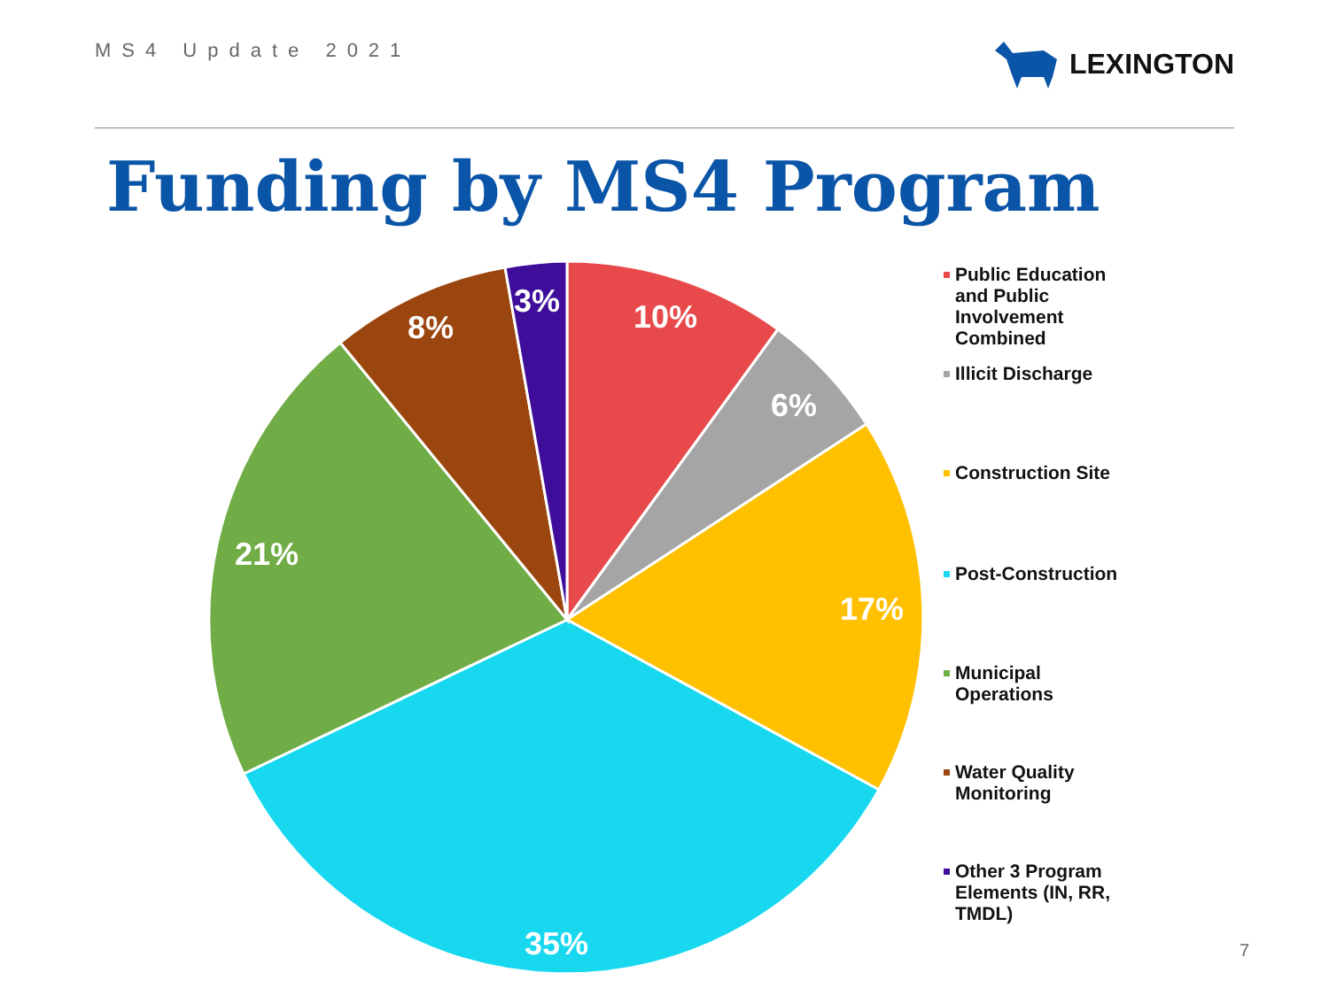MS4 Update 2021
LEXINGTON
Funding by MS4 Program
10%
6%
17%
35%
21%
8%
3%
Public Education and Public Involvement Combined
Illicit Discharge
Construction Site
Post-Construction
Municipal
Operations
Water Quality
Monitoring
Other 3 Program Elements (IN, RR, TMDL)
7